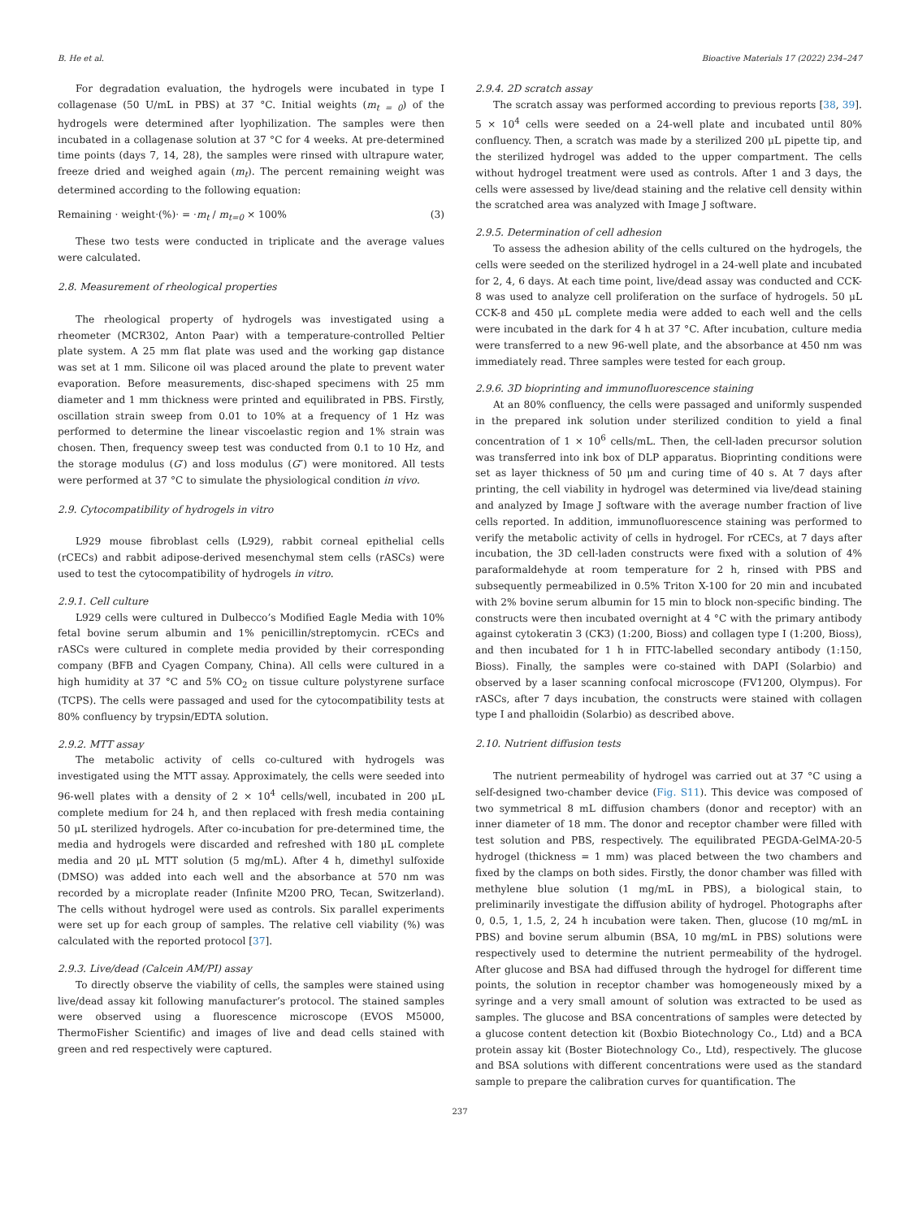B. He et al. Bioactive Materials 17 (2022) 234–247
For degradation evaluation, the hydrogels were incubated in type I collagenase (50 U/mL in PBS) at 37 °C. Initial weights (m<sub>t = 0</sub>) of the hydrogels were determined after lyophilization. The samples were then incubated in a collagenase solution at 37 °C for 4 weeks. At pre-determined time points (days 7, 14, 28), the samples were rinsed with ultrapure water, freeze dried and weighed again (m<sub>t</sub>). The percent remaining weight was determined according to the following equation:
Remaining · weight·(%)· = ·m<sub>t</sub> / m<sub>t=0</sub> × 100% (3)
These two tests were conducted in triplicate and the average values were calculated.
2.8. Measurement of rheological properties
The rheological property of hydrogels was investigated using a rheometer (MCR302, Anton Paar) with a temperature-controlled Peltier plate system. A 25 mm flat plate was used and the working gap distance was set at 1 mm. Silicone oil was placed around the plate to prevent water evaporation. Before measurements, disc-shaped specimens with 25 mm diameter and 1 mm thickness were printed and equilibrated in PBS. Firstly, oscillation strain sweep from 0.01 to 10% at a frequency of 1 Hz was performed to determine the linear viscoelastic region and 1% strain was chosen. Then, frequency sweep test was conducted from 0.1 to 10 Hz, and the storage modulus (G′) and loss modulus (G″) were monitored. All tests were performed at 37 °C to simulate the physiological condition in vivo.
2.9. Cytocompatibility of hydrogels in vitro
L929 mouse fibroblast cells (L929), rabbit corneal epithelial cells (rCECs) and rabbit adipose-derived mesenchymal stem cells (rASCs) were used to test the cytocompatibility of hydrogels in vitro.
2.9.1. Cell culture
L929 cells were cultured in Dulbecco’s Modified Eagle Media with 10% fetal bovine serum albumin and 1% penicillin/streptomycin. rCECs and rASCs were cultured in complete media provided by their corresponding company (BFB and Cyagen Company, China). All cells were cultured in a high humidity at 37 °C and 5% CO<sub>2</sub> on tissue culture polystyrene surface (TCPS). The cells were passaged and used for the cytocompatibility tests at 80% confluency by trypsin/EDTA solution.
2.9.2. MTT assay
The metabolic activity of cells co-cultured with hydrogels was investigated using the MTT assay. Approximately, the cells were seeded into 96-well plates with a density of 2 × 10<sup>4</sup> cells/well, incubated in 200 μL complete medium for 24 h, and then replaced with fresh media containing 50 μL sterilized hydrogels. After co-incubation for pre-determined time, the media and hydrogels were discarded and refreshed with 180 μL complete media and 20 μL MTT solution (5 mg/mL). After 4 h, dimethyl sulfoxide (DMSO) was added into each well and the absorbance at 570 nm was recorded by a microplate reader (Infinite M200 PRO, Tecan, Switzerland). The cells without hydrogel were used as controls. Six parallel experiments were set up for each group of samples. The relative cell viability (%) was calculated with the reported protocol [37].
2.9.3. Live/dead (Calcein AM/PI) assay
To directly observe the viability of cells, the samples were stained using live/dead assay kit following manufacturer’s protocol. The stained samples were observed using a fluorescence microscope (EVOS M5000, ThermoFisher Scientific) and images of live and dead cells stained with green and red respectively were captured.
2.9.4. 2D scratch assay
The scratch assay was performed according to previous reports [38, 39]. 5 × 10<sup>4</sup> cells were seeded on a 24-well plate and incubated until 80% confluency. Then, a scratch was made by a sterilized 200 μL pipette tip, and the sterilized hydrogel was added to the upper compartment. The cells without hydrogel treatment were used as controls. After 1 and 3 days, the cells were assessed by live/dead staining and the relative cell density within the scratched area was analyzed with Image J software.
2.9.5. Determination of cell adhesion
To assess the adhesion ability of the cells cultured on the hydrogels, the cells were seeded on the sterilized hydrogel in a 24-well plate and incubated for 2, 4, 6 days. At each time point, live/dead assay was conducted and CCK-8 was used to analyze cell proliferation on the surface of hydrogels. 50 μL CCK-8 and 450 μL complete media were added to each well and the cells were incubated in the dark for 4 h at 37 °C. After incubation, culture media were transferred to a new 96-well plate, and the absorbance at 450 nm was immediately read. Three samples were tested for each group.
2.9.6. 3D bioprinting and immunofluorescence staining
At an 80% confluency, the cells were passaged and uniformly suspended in the prepared ink solution under sterilized condition to yield a final concentration of 1 × 10<sup>6</sup> cells/mL. Then, the cell-laden precursor solution was transferred into ink box of DLP apparatus. Bioprinting conditions were set as layer thickness of 50 μm and curing time of 40 s. At 7 days after printing, the cell viability in hydrogel was determined via live/dead staining and analyzed by Image J software with the average number fraction of live cells reported. In addition, immunofluorescence staining was performed to verify the metabolic activity of cells in hydrogel. For rCECs, at 7 days after incubation, the 3D cell-laden constructs were fixed with a solution of 4% paraformaldehyde at room temperature for 2 h, rinsed with PBS and subsequently permeabilized in 0.5% Triton X-100 for 20 min and incubated with 2% bovine serum albumin for 15 min to block non-specific binding. The constructs were then incubated overnight at 4 °C with the primary antibody against cytokeratin 3 (CK3) (1:200, Bioss) and collagen type I (1:200, Bioss), and then incubated for 1 h in FITC-labelled secondary antibody (1:150, Bioss). Finally, the samples were co-stained with DAPI (Solarbio) and observed by a laser scanning confocal microscope (FV1200, Olympus). For rASCs, after 7 days incubation, the constructs were stained with collagen type I and phalloidin (Solarbio) as described above.
2.10. Nutrient diffusion tests
The nutrient permeability of hydrogel was carried out at 37 °C using a self-designed two-chamber device (Fig. S11). This device was composed of two symmetrical 8 mL diffusion chambers (donor and receptor) with an inner diameter of 18 mm. The donor and receptor chamber were filled with test solution and PBS, respectively. The equilibrated PEGDA-GelMA-20-5 hydrogel (thickness = 1 mm) was placed between the two chambers and fixed by the clamps on both sides. Firstly, the donor chamber was filled with methylene blue solution (1 mg/mL in PBS), a biological stain, to preliminarily investigate the diffusion ability of hydrogel. Photographs after 0, 0.5, 1, 1.5, 2, 24 h incubation were taken. Then, glucose (10 mg/mL in PBS) and bovine serum albumin (BSA, 10 mg/mL in PBS) solutions were respectively used to determine the nutrient permeability of the hydrogel. After glucose and BSA had diffused through the hydrogel for different time points, the solution in receptor chamber was homogeneously mixed by a syringe and a very small amount of solution was extracted to be used as samples. The glucose and BSA concentrations of samples were detected by a glucose content detection kit (Boxbio Biotechnology Co., Ltd) and a BCA protein assay kit (Boster Biotechnology Co., Ltd), respectively. The glucose and BSA solutions with different concentrations were used as the standard sample to prepare the calibration curves for quantification. The
237